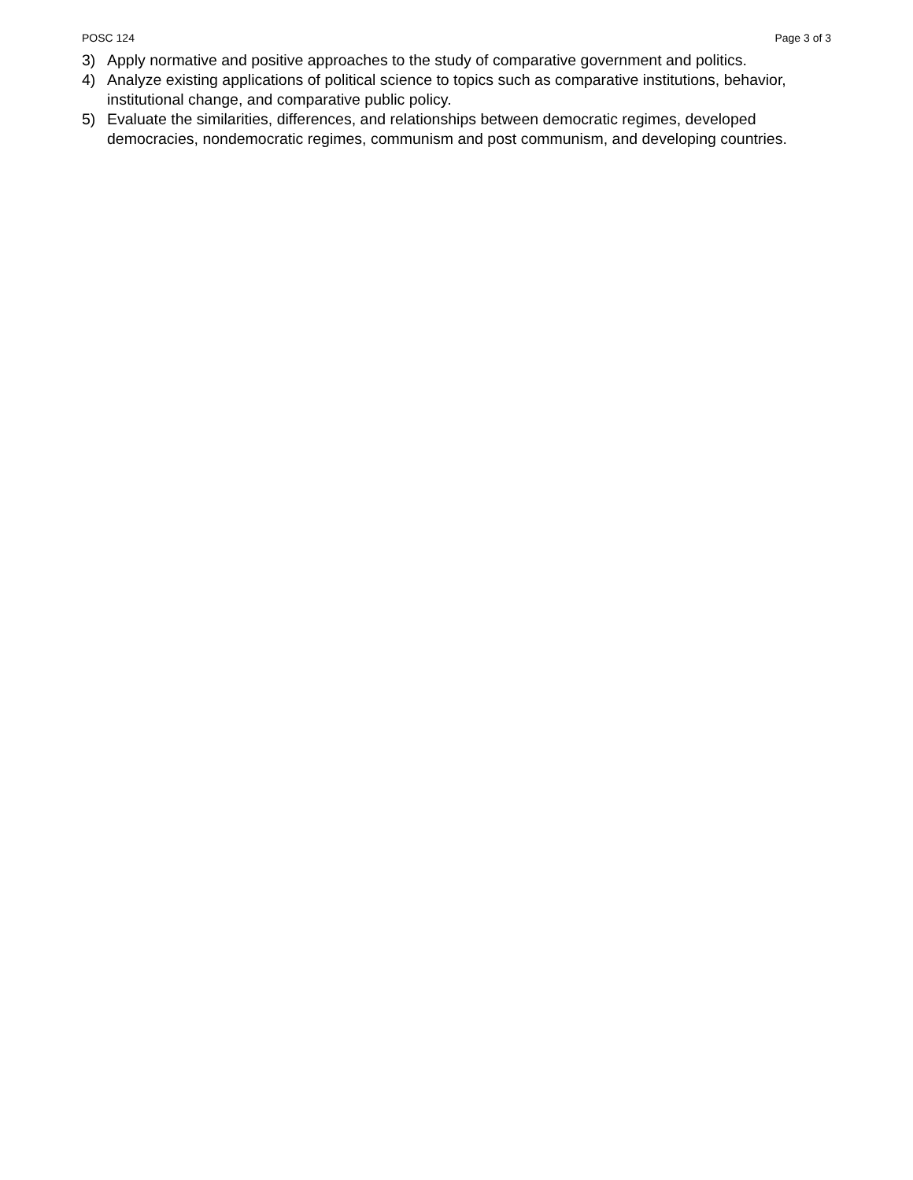POSC 124 Page 3 of 3
3) Apply normative and positive approaches to the study of comparative government and politics.
4) Analyze existing applications of political science to topics such as comparative institutions, behavior, institutional change, and comparative public policy.
5) Evaluate the similarities, differences, and relationships between democratic regimes, developed democracies, nondemocratic regimes, communism and post communism, and developing countries.